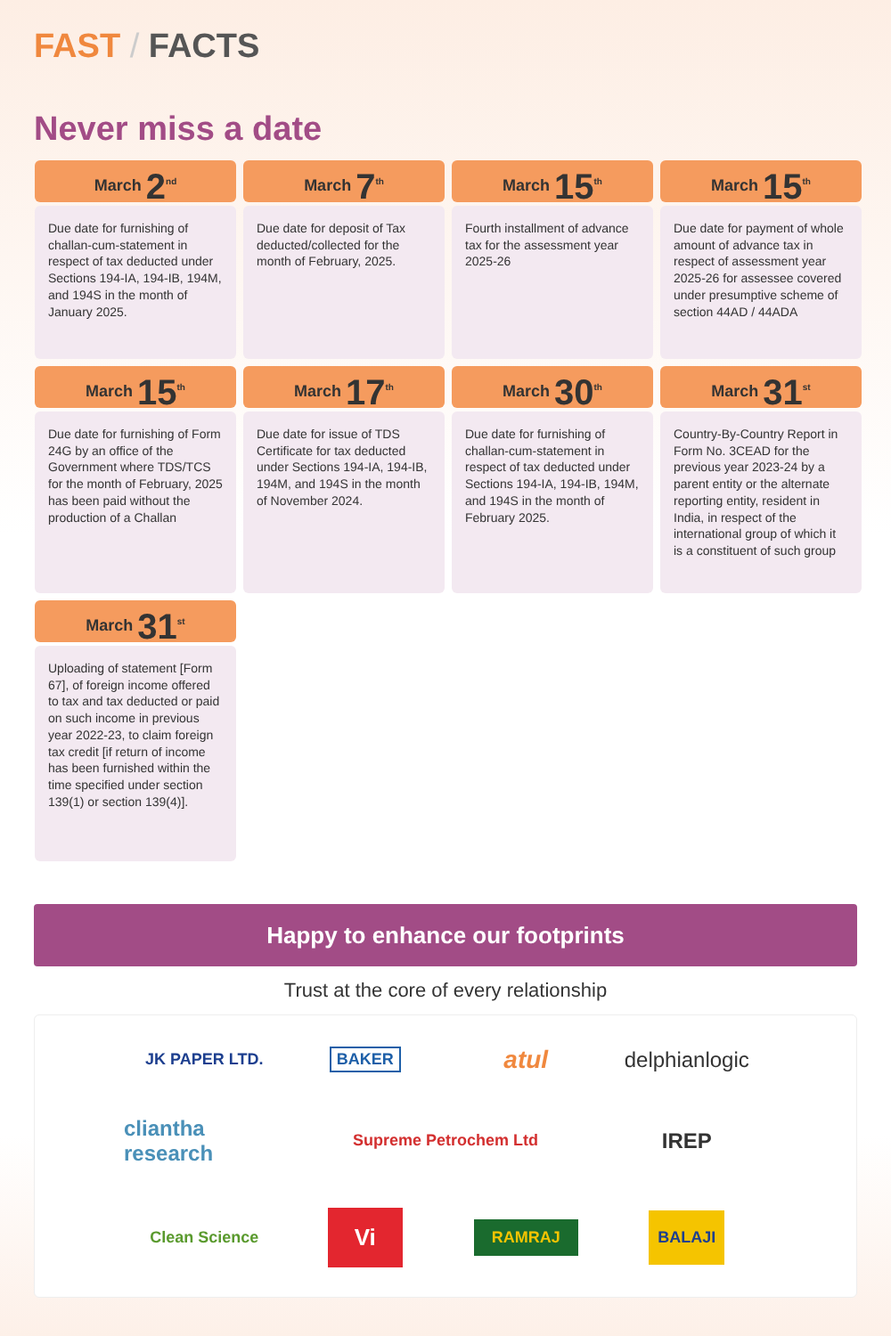FAST / FACTS
Never miss a date
March 2<sup>nd</sup>
Due date for furnishing of challan-cum-statement in respect of tax deducted under Sections 194-IA, 194-IB, 194M, and 194S in the month of January 2025.
March 7<sup>th</sup>
Due date for deposit of Tax deducted/collected for the month of February, 2025.
March 15<sup>th</sup>
Fourth installment of advance tax for the assessment year 2025-26
March 15<sup>th</sup>
Due date for payment of whole amount of advance tax in respect of assessment year 2025-26 for assessee covered under presumptive scheme of section 44AD / 44ADA
March 15<sup>th</sup>
Due date for furnishing of Form 24G by an office of the Government where TDS/TCS for the month of February, 2025 has been paid without the production of a Challan
March 17<sup>th</sup>
Due date for issue of TDS Certificate for tax deducted under Sections 194-IA, 194-IB, 194M, and 194S in the month of November 2024.
March 30<sup>th</sup>
Due date for furnishing of challan-cum-statement in respect of tax deducted under Sections 194-IA, 194-IB, 194M, and 194S in the month of February 2025.
March 31<sup>st</sup>
Country-By-Country Report in Form No. 3CEAD for the previous year 2023-24 by a parent entity or the alternate reporting entity, resident in India, in respect of the international group of which it is a constituent of such group
March 31<sup>st</sup>
Uploading of statement [Form 67], of foreign income offered to tax and tax deducted or paid on such income in previous year 2022-23, to claim foreign tax credit [if return of income has been furnished within the time specified under section 139(1) or section 139(4)].
Happy to enhance our footprints
Trust at the core of every relationship
JK PAPER LTD.
BAKER
atul
delphianlogic
cliantha research
Supreme Petrochem Ltd
IREP
Clean Science
Vi
RAMRAJ
BALAJI